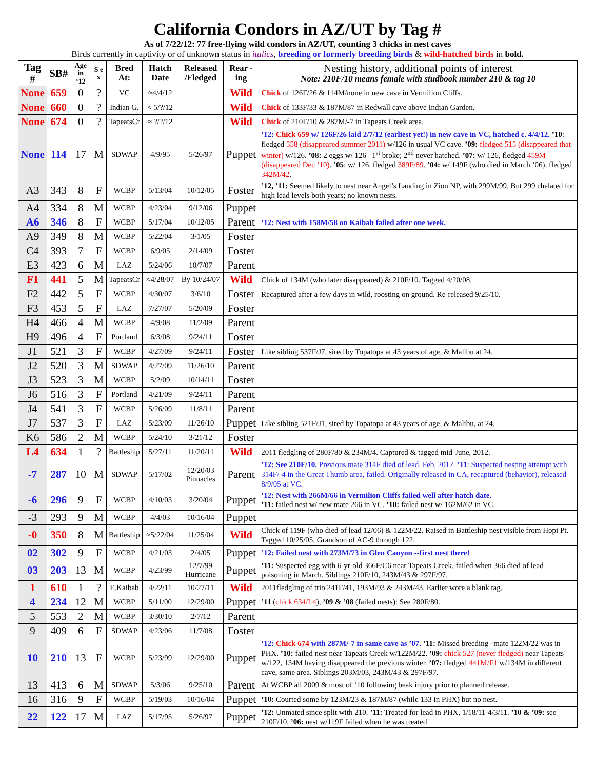California Condors in AZ/UT by Tag #
As of 7/22/12: 77 free-flying wild condors in AZ/UT, counting 3 chicks in nest caves
Birds currently in captivity or of unknown status in italics, breeding or formerly breeding birds & wild-hatched birds in bold.
| Tag # | SB# | Age in ‘12 | S e x | Bred At: | Hatch Date | Released /Fledged | Rear -ing | Nesting history, additional points of interest Note: 210F/10 means female with studbook number 210 & tag 10 |
| --- | --- | --- | --- | --- | --- | --- | --- | --- |
| None | 659 | 0 | ? | VC | ≈4/4/12 | | Wild | Chick of 126F/26 & 114M/none in new cave in Vermilion Cliffs. |
| None | 660 | 0 | ? | Indian G. | ≈ 5/?/12 | | Wild | Chick of 133F/33 & 187M/87 in Redwall cave above Indian Garden. |
| None | 674 | 0 | ? | TapeatsCr | ≈ ?/?/12 | | Wild | Chick of 210F/10 & 287M/-7 in Tapeats Creek area. |
| None | 114 | 17 | M | SDWAP | 4/9/95 | 5/26/97 | Puppet | ’12: Chick 659 w/ 126F/26 laid 2/7/12 (earliest yet!) in new cave in VC, hatched c. 4/4/12. ’10 : fledged 558 (disappeared summer 2011) w/126 in usual VC cave. ’09: fledged 515 (disappeared that winter) w/126. ’08: 2 eggs w/ 126 –1<sup>st</sup> broke; 2<sup>nd</sup> never hatched. ’07: w/ 126, fledged 459M (disappeared Dec ’10) . ’05 : w/ 126, fledged 389F/89 . ’04: w/ 149F (who died in March ’06), fledged 342M/42 . |
| A3 | 343 | 8 | F | WCBP | 5/13/04 | 10/12/05 | Foster | ’12, ’11: Seemed likely to nest near Angel’s Landing in Zion NP, with 299M/99. But 299 chelated for high lead levels both years; no known nests. |
| A4 | 334 | 8 | M | WCBP | 4/23/04 | 9/12/06 | Puppet | |
| A6 | 346 | 8 | F | WCBP | 5/17/04 | 10/12/05 | Parent | ’12: Nest with 158M/58 on Kaibab failed after one week. |
| A9 | 349 | 8 | M | WCBP | 5/22/04 | 3/1/05 | Foster | |
| C4 | 393 | 7 | F | WCBP | 6/9/05 | 2/14/09 | Foster | |
| E3 | 423 | 6 | M | LAZ | 5/24/06 | 10/7/07 | Parent | |
| F1 | 441 | 5 | M | TapeatsCr | ≈4/28/07 | By 10/24/07 | Wild | Chick of 134M (who later disappeared) & 210F/10. Tagged 4/20/08. |
| F2 | 442 | 5 | F | WCBP | 4/30/07 | 3/6/10 | Foster | Recaptured after a few days in wild, roosting on ground. Re-released 9/25/10. |
| F3 | 453 | 5 | F | LAZ | 7/27/07 | 5/20/09 | Foster | |
| H4 | 466 | 4 | M | WCBP | 4/9/08 | 11/2/09 | Parent | |
| H9 | 496 | 4 | F | Portland | 6/3/08 | 9/24/11 | Foster | |
| J1 | 521 | 3 | F | WCBP | 4/27/09 | 9/24/11 | Foster | Like sibling 537F/J7, sired by Topatopa at 43 years of age, & Malibu at 24. |
| J2 | 520 | 3 | M | SDWAP | 4/27/09 | 11/26/10 | Parent | |
| J3 | 523 | 3 | M | WCBP | 5/2/09 | 10/14/11 | Foster | |
| J6 | 516 | 3 | F | Portland | 4/21/09 | 9/24/11 | Parent | |
| J4 | 541 | 3 | F | WCBP | 5/26/09 | 11/8/11 | Parent | |
| J7 | 537 | 3 | F | LAZ | 5/23/09 | 11/26/10 | Puppet | Like sibling 521F/J1, sired by Topatopa at 43 years of age, & Malibu, at 24. |
| K6 | 586 | 2 | M | WCBP | 5/24/10 | 3/21/12 | Foster | |
| L4 | 634 | 1 | ? | Battleship | 5/27/11 | 11/20/11 | Wild | 2011 fledgling of 280F/80 & 234M/4. Captured & tagged mid-June, 2012. |
| -7 | 287 | 10 | M | SDWAP | 5/17/02 | 12/20/03 Pinnacles | Parent | ’12: See 210F/10. Previous mate 314F died of lead, Feb. 2012. ’11 : Suspected nesting attempt with 314F/-4 in the Great Thumb area, failed. Originally released in CA, recaptured (behavior), released 8/9/05 at VC. |
| -6 | 296 | 9 | F | WCBP | 4/10/03 | 3/20/04 | Puppet | ’12: Nest with 266M/66 in Vermilion Cliffs failed well after hatch date. ’11: failed nest w/ new mate 266 in VC. ’10: failed nest w/ 162M/62 in VC. |
| -3 | 293 | 9 | M | WCBP | 4/4/03 | 10/16/04 | Puppet | |
| -0 | 350 | 8 | M | Battleship | ≈5/22/04 | 11/25/04 | Wild | Chick of 119F (who died of lead 12/06) & 122M/22. Raised in Battleship nest visible from Hopi Pt. Tagged 10/25/05. Grandson of AC-9 through 122. |
| 02 | 302 | 9 | F | WCBP | 4/21/03 | 2/4/05 | Puppet | ’12: Failed nest with 273M/73 in Glen Canyon --first nest there! |
| 03 | 203 | 13 | M | WCBP | 4/23/99 | 12/7/99 Hurricane | Puppet | ’11: Suspected egg with 6-yr-old 366F/C6 near Tapeats Creek, failed when 366 died of lead poisoning in March. Siblings 210F/10, 243M/43 & 297F/97. |
| 1 | 610 | 1 | ? | E.Kaibab | 4/22/11 | 10/27/11 | Wild | 2011fledgling of trio 241F/41, 193M/93 & 243M/43. Earlier wore a blank tag. |
| 4 | 234 | 12 | M | WCBP | 5/11/00 | 12/29/00 | Puppet | ’11 ( chick 634/L4 ), ’09 & ’08 (failed nests): See 280F/80. |
| 5 | 553 | 2 | M | WCBP | 3/30/10 | 2/7/12 | Parent | |
| 9 | 409 | 6 | F | SDWAP | 4/23/06 | 11/7/08 | Foster | |
| 10 | 210 | 13 | F | WCBP | 5/23/99 | 12/29/00 | Puppet | ’12: Chick 674 with 287M/-7 in same cave as ’07. ’11: Missed breeding--mate 122M/22 was in PHX. ’10: failed nest near Tapeats Creek w/122M/22. ’09: chick 527 (never fledged) near Tapeats w/122, 134M having disappeared the previous winter. ’07: fledged 441M/F1 w/134M in different cave, same area. Siblings 203M/03, 243M/43 & 297F/97. |
| 13 | 413 | 6 | M | SDWAP | 5/3/06 | 9/25/10 | Parent | At WCBP all 2009 & most of ‘10 following beak injury prior to planned release. |
| 16 | 316 | 9 | F | WCBP | 5/19/03 | 10/16/04 | Puppet | ’10: Courted some by 123M/23 & 187M/87 (while 133 in PHX) but no nest. |
| 22 | 122 | 17 | M | LAZ | 5/17/95 | 5/26/97 | Puppet | ’12: Unmated since split with 210. ’11: Treated for lead in PHX, 1/18/11-4/3/11. ’10 & ’09: see 210F/10. ’06: nest w/119F failed when he was treated |